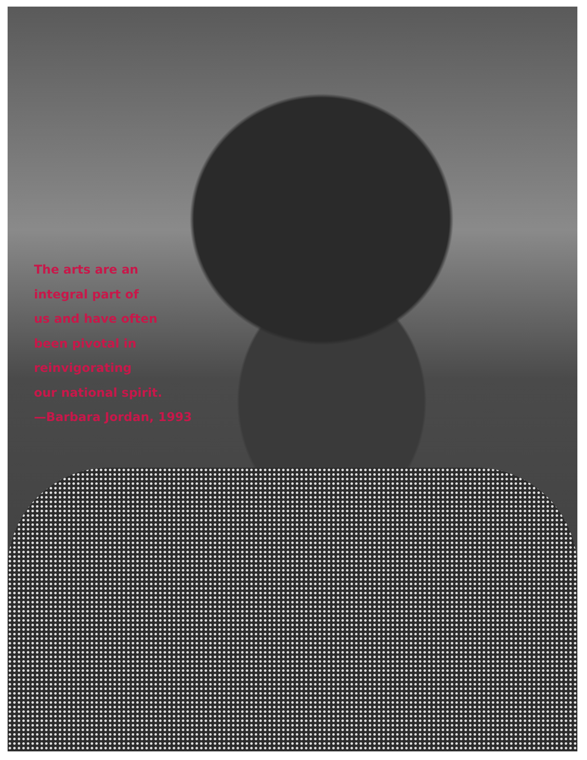The arts are an
integral part of
us and have often
been pivotal in
reinvigorating
our national spirit.
—Barbara Jordan, 1993